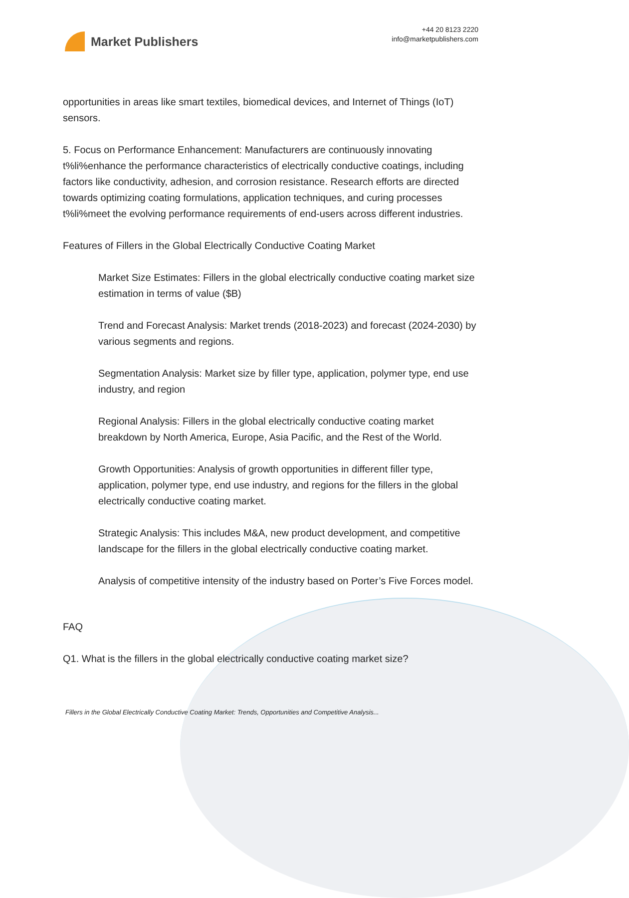Market Publishers
+44 20 8123 2220
info@marketpublishers.com
opportunities in areas like smart textiles, biomedical devices, and Internet of Things (IoT) sensors.
5. Focus on Performance Enhancement: Manufacturers are continuously innovating t%li%enhance the performance characteristics of electrically conductive coatings, including factors like conductivity, adhesion, and corrosion resistance. Research efforts are directed towards optimizing coating formulations, application techniques, and curing processes t%li%meet the evolving performance requirements of end-users across different industries.
Features of Fillers in the Global Electrically Conductive Coating Market
Market Size Estimates: Fillers in the global electrically conductive coating market size estimation in terms of value ($B)
Trend and Forecast Analysis: Market trends (2018-2023) and forecast (2024-2030) by various segments and regions.
Segmentation Analysis: Market size by filler type, application, polymer type, end use industry, and region
Regional Analysis: Fillers in the global electrically conductive coating market breakdown by North America, Europe, Asia Pacific, and the Rest of the World.
Growth Opportunities: Analysis of growth opportunities in different filler type, application, polymer type, end use industry, and regions for the fillers in the global electrically conductive coating market.
Strategic Analysis: This includes M&A, new product development, and competitive landscape for the fillers in the global electrically conductive coating market.
Analysis of competitive intensity of the industry based on Porter’s Five Forces model.
FAQ
Q1. What is the fillers in the global electrically conductive coating market size?
Fillers in the Global Electrically Conductive Coating Market: Trends, Opportunities and Competitive Analysis...